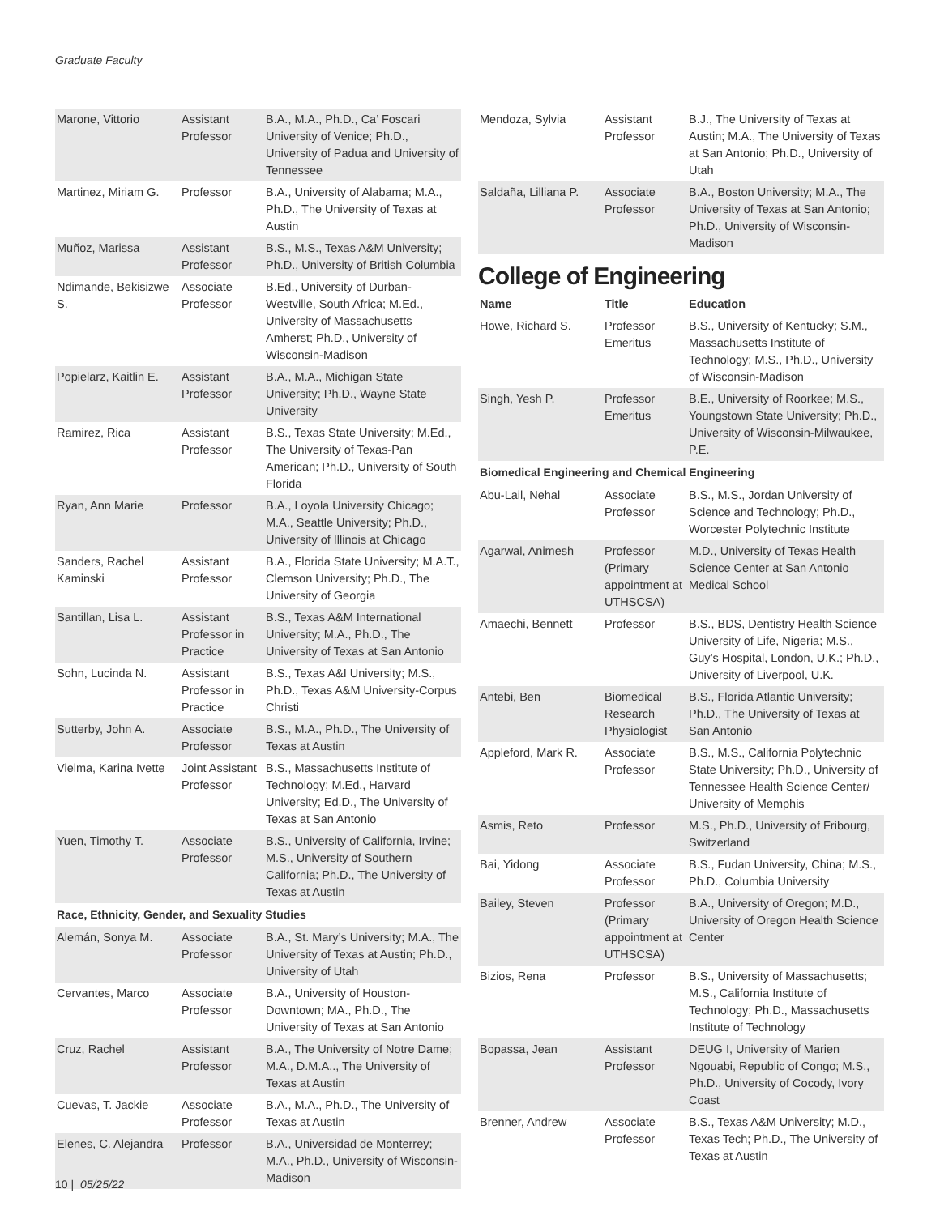Graduate Faculty
| Marone, Vittorio | Assistant Professor | B.A., M.A., Ph.D., Ca’ Foscari University of Venice; Ph.D., University of Padua and University of Tennessee |
| Martinez, Miriam G. | Professor | B.A., University of Alabama; M.A., Ph.D., The University of Texas at Austin |
| Muñoz, Marissa | Assistant Professor | B.S., M.S., Texas A&M University; Ph.D., University of British Columbia |
| Ndimande, Bekisizwe S. | Associate Professor | B.Ed., University of Durban-Westville, South Africa; M.Ed., University of Massachusetts Amherst; Ph.D., University of Wisconsin-Madison |
| Popielarz, Kaitlin E. | Assistant Professor | B.A., M.A., Michigan State University; Ph.D., Wayne State University |
| Ramirez, Rica | Assistant Professor | B.S., Texas State University; M.Ed., The University of Texas-Pan American; Ph.D., University of South Florida |
| Ryan, Ann Marie | Professor | B.A., Loyola University Chicago; M.A., Seattle University; Ph.D., University of Illinois at Chicago |
| Sanders, Rachel Kaminski | Assistant Professor | B.A., Florida State University; M.A.T., Clemson University; Ph.D., The University of Georgia |
| Santillan, Lisa L. | Assistant Professor in Practice | B.S., Texas A&M International University; M.A., Ph.D., The University of Texas at San Antonio |
| Sohn, Lucinda N. | Assistant Professor in Practice | B.S., Texas A&I University; M.S., Ph.D., Texas A&M University-Corpus Christi |
| Sutterby, John A. | Associate Professor | B.S., M.A., Ph.D., The University of Texas at Austin |
| Vielma, Karina Ivette | Joint Assistant Professor | B.S., Massachusetts Institute of Technology; M.Ed., Harvard University; Ed.D., The University of Texas at San Antonio |
| Yuen, Timothy T. | Associate Professor | B.S., University of California, Irvine; M.S., University of Southern California; Ph.D., The University of Texas at Austin |
| Race, Ethnicity, Gender, and Sexuality Studies | | |
| Alemán, Sonya M. | Associate Professor | B.A., St. Mary’s University; M.A., The University of Texas at Austin; Ph.D., University of Utah |
| Cervantes, Marco | Associate Professor | B.A., University of Houston-Downtown; MA., Ph.D., The University of Texas at San Antonio |
| Cruz, Rachel | Assistant Professor | B.A., The University of Notre Dame; M.A., D.M.A.., The University of Texas at Austin |
| Cuevas, T. Jackie | Associate Professor | B.A., M.A., Ph.D., The University of Texas at Austin |
| Elenes, C. Alejandra | Professor | B.A., Universidad de Monterrey; M.A., Ph.D., University of Wisconsin-Madison |
| Mendoza, Sylvia | Assistant Professor | B.J., The University of Texas at Austin; M.A., The University of Texas at San Antonio; Ph.D., University of Utah |
| Saldaña, Lilliana P. | Associate Professor | B.A., Boston University; M.A., The University of Texas at San Antonio; Ph.D., University of Wisconsin-Madison |
College of Engineering
| Name | Title | Education |
| --- | --- | --- |
| Howe, Richard S. | Professor Emeritus | B.S., University of Kentucky; S.M., Massachusetts Institute of Technology; M.S., Ph.D., University of Wisconsin-Madison |
| Singh, Yesh P. | Professor Emeritus | B.E., University of Roorkee; M.S., Youngstown State University; Ph.D., University of Wisconsin-Milwaukee, P.E. |
| Biomedical Engineering and Chemical Engineering | | |
| Abu-Lail, Nehal | Associate Professor | B.S., M.S., Jordan University of Science and Technology; Ph.D., Worcester Polytechnic Institute |
| Agarwal, Animesh | Professor (Primary appointment at UTHSCSA) | M.D., University of Texas Health Science Center at San Antonio Medical School |
| Amaechi, Bennett | Professor | B.S., BDS, Dentistry Health Science University of Life, Nigeria; M.S., Guy’s Hospital, London, U.K.; Ph.D., University of Liverpool, U.K. |
| Antebi, Ben | Biomedical Research Physiologist | B.S., Florida Atlantic University; Ph.D., The University of Texas at San Antonio |
| Appleford, Mark R. | Associate Professor | B.S., M.S., California Polytechnic State University; Ph.D., University of Tennessee Health Science Center/ University of Memphis |
| Asmis, Reto | Professor | M.S., Ph.D., University of Fribourg, Switzerland |
| Bai, Yidong | Associate Professor | B.S., Fudan University, China; M.S., Ph.D., Columbia University |
| Bailey, Steven | Professor (Primary appointment at UTHSCSA) | B.A., University of Oregon; M.D., University of Oregon Health Science Center |
| Bizios, Rena | Professor | B.S., University of Massachusetts; M.S., California Institute of Technology; Ph.D., Massachusetts Institute of Technology |
| Bopassa, Jean | Assistant Professor | DEUG I, University of Marien Ngouabi, Republic of Congo; M.S., Ph.D., University of Cocody, Ivory Coast |
| Brenner, Andrew | Associate Professor | B.S., Texas A&M University; M.D., Texas Tech; Ph.D., The University of Texas at Austin |
10 | 05/25/22